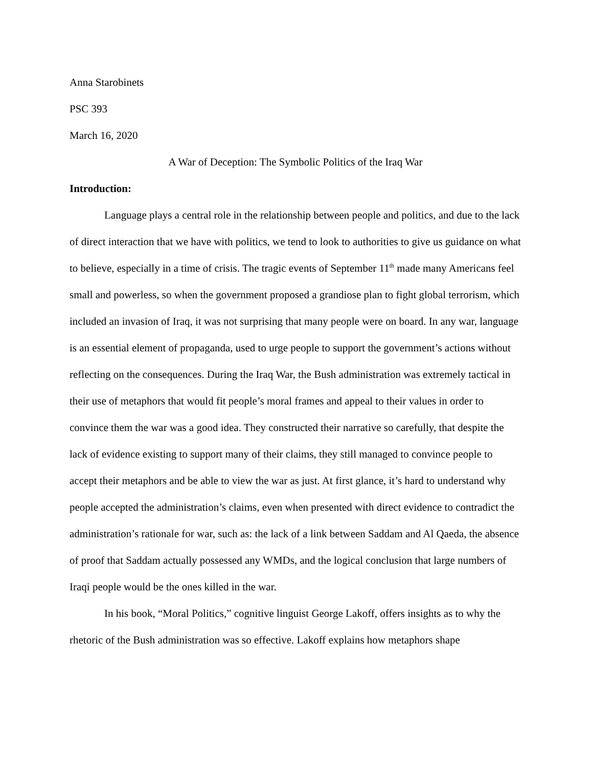Anna Starobinets
PSC 393
March 16, 2020
A War of Deception: The Symbolic Politics of the Iraq War
Introduction:
Language plays a central role in the relationship between people and politics, and due to the lack of direct interaction that we have with politics, we tend to look to authorities to give us guidance on what to believe, especially in a time of crisis. The tragic events of September 11<sup>th</sup> made many Americans feel small and powerless, so when the government proposed a grandiose plan to fight global terrorism, which included an invasion of Iraq, it was not surprising that many people were on board. In any war, language is an essential element of propaganda, used to urge people to support the government’s actions without reflecting on the consequences. During the Iraq War, the Bush administration was extremely tactical in their use of metaphors that would fit people’s moral frames and appeal to their values in order to convince them the war was a good idea. They constructed their narrative so carefully, that despite the lack of evidence existing to support many of their claims, they still managed to convince people to accept their metaphors and be able to view the war as just. At first glance, it’s hard to understand why people accepted the administration’s claims, even when presented with direct evidence to contradict the administration’s rationale for war, such as: the lack of a link between Saddam and Al Qaeda, the absence of proof that Saddam actually possessed any WMDs, and the logical conclusion that large numbers of Iraqi people would be the ones killed in the war.
In his book, “Moral Politics,” cognitive linguist George Lakoff, offers insights as to why the rhetoric of the Bush administration was so effective. Lakoff explains how metaphors shape